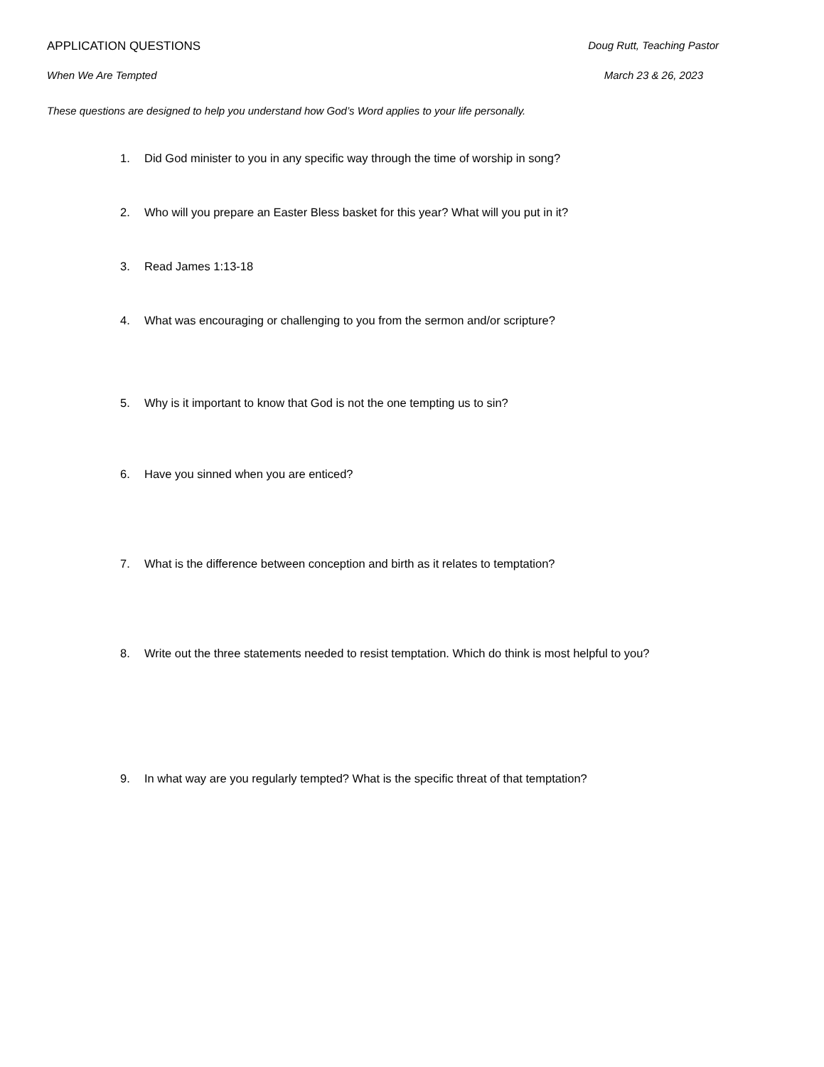APPLICATION QUESTIONS Doug Rutt, Teaching Pastor
When We Are Tempted March 23 & 26, 2023
These questions are designed to help you understand how God’s Word applies to your life personally.
1. Did God minister to you in any specific way through the time of worship in song?
2. Who will you prepare an Easter Bless basket for this year? What will you put in it?
3. Read James 1:13-18
4. What was encouraging or challenging to you from the sermon and/or scripture?
5. Why is it important to know that God is not the one tempting us to sin?
6. Have you sinned when you are enticed?
7. What is the difference between conception and birth as it relates to temptation?
8. Write out the three statements needed to resist temptation. Which do think is most helpful to you?
9. In what way are you regularly tempted? What is the specific threat of that temptation?